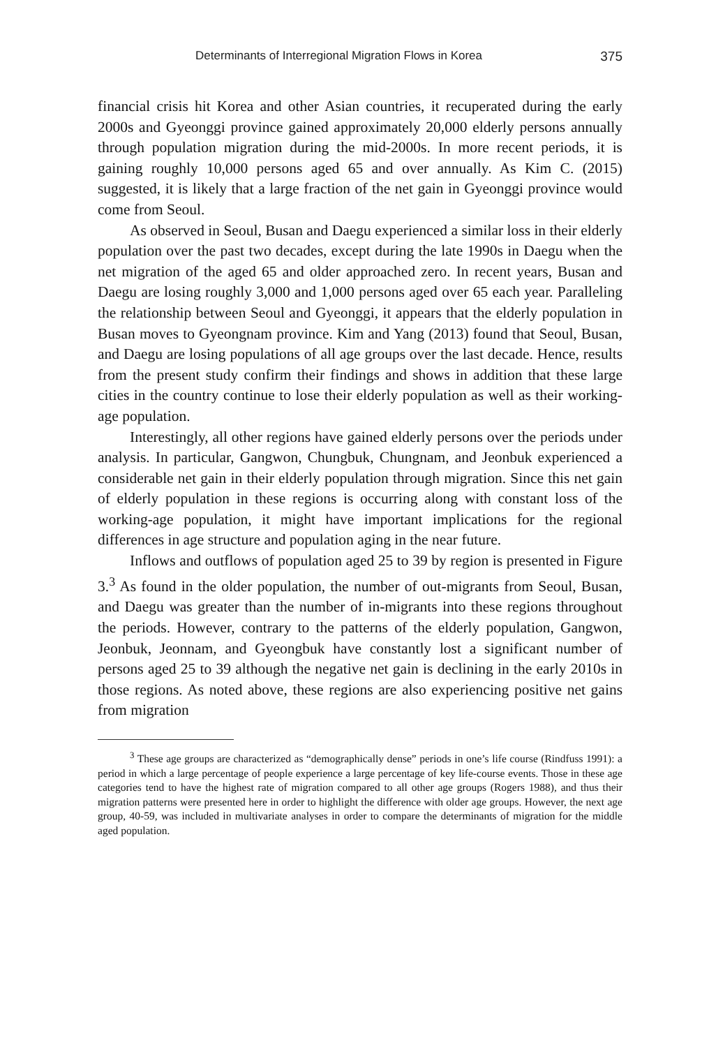Determinants of Interregional Migration Flows in Korea 375
financial crisis hit Korea and other Asian countries, it recuperated during the early 2000s and Gyeonggi province gained approximately 20,000 elderly persons annually through population migration during the mid-2000s. In more recent periods, it is gaining roughly 10,000 persons aged 65 and over annually. As Kim C. (2015) suggested, it is likely that a large fraction of the net gain in Gyeonggi province would come from Seoul.
As observed in Seoul, Busan and Daegu experienced a similar loss in their elderly population over the past two decades, except during the late 1990s in Daegu when the net migration of the aged 65 and older approached zero. In recent years, Busan and Daegu are losing roughly 3,000 and 1,000 persons aged over 65 each year. Paralleling the relationship between Seoul and Gyeonggi, it appears that the elderly population in Busan moves to Gyeongnam province. Kim and Yang (2013) found that Seoul, Busan, and Daegu are losing populations of all age groups over the last decade. Hence, results from the present study confirm their findings and shows in addition that these large cities in the country continue to lose their elderly population as well as their working-age population.
Interestingly, all other regions have gained elderly persons over the periods under analysis. In particular, Gangwon, Chungbuk, Chungnam, and Jeonbuk experienced a considerable net gain in their elderly population through migration. Since this net gain of elderly population in these regions is occurring along with constant loss of the working-age population, it might have important implications for the regional differences in age structure and population aging in the near future.
Inflows and outflows of population aged 25 to 39 by region is presented in Figure 3.<sup>3</sup> As found in the older population, the number of out-migrants from Seoul, Busan, and Daegu was greater than the number of in-migrants into these regions throughout the periods. However, contrary to the patterns of the elderly population, Gangwon, Jeonbuk, Jeonnam, and Gyeongbuk have constantly lost a significant number of persons aged 25 to 39 although the negative net gain is declining in the early 2010s in those regions. As noted above, these regions are also experiencing positive net gains from migration
<sup>3</sup> These age groups are characterized as “demographically dense” periods in one’s life course (Rindfuss 1991): a period in which a large percentage of people experience a large percentage of key life-course events. Those in these age categories tend to have the highest rate of migration compared to all other age groups (Rogers 1988), and thus their migration patterns were presented here in order to highlight the difference with older age groups. However, the next age group, 40-59, was included in multivariate analyses in order to compare the determinants of migration for the middle aged population.